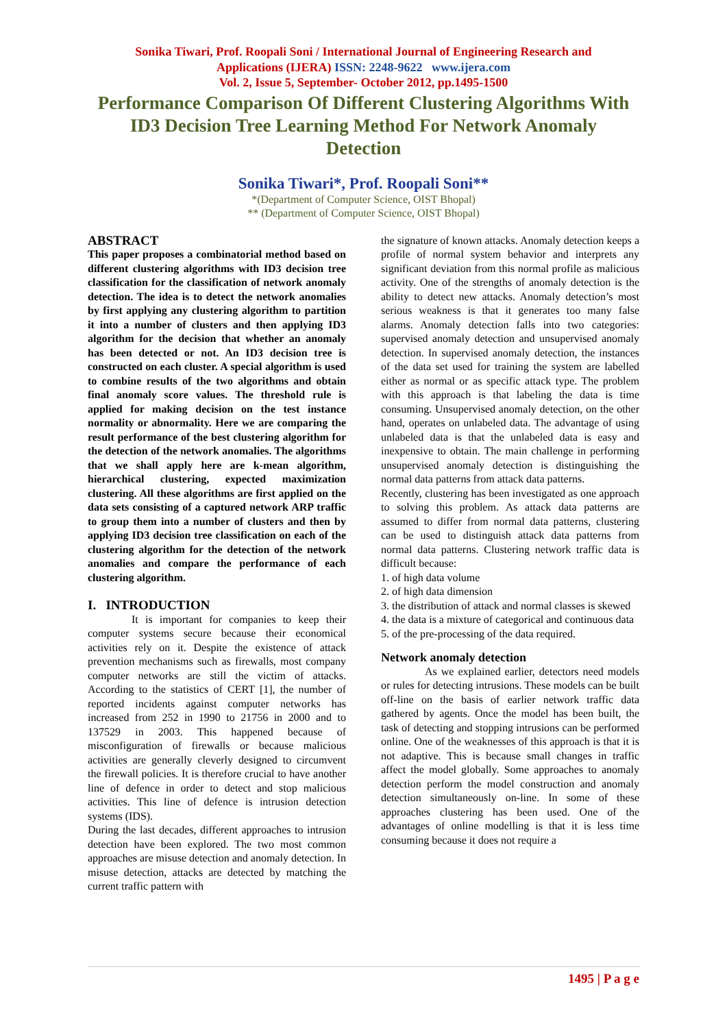Sonika Tiwari, Prof. Roopali Soni / International Journal of Engineering Research and
Applications (IJERA) ISSN: 2248-9622 www.ijera.com
Vol. 2, Issue 5, September- October 2012, pp.1495-1500
Performance Comparison Of Different Clustering Algorithms With ID3 Decision Tree Learning Method For Network Anomaly Detection
Sonika Tiwari*, Prof. Roopali Soni**
*(Department of Computer Science, OIST Bhopal)
** (Department of Computer Science, OIST Bhopal)
ABSTRACT
This paper proposes a combinatorial method based on different clustering algorithms with ID3 decision tree classification for the classification of network anomaly detection. The idea is to detect the network anomalies by first applying any clustering algorithm to partition it into a number of clusters and then applying ID3 algorithm for the decision that whether an anomaly has been detected or not. An ID3 decision tree is constructed on each cluster. A special algorithm is used to combine results of the two algorithms and obtain final anomaly score values. The threshold rule is applied for making decision on the test instance normality or abnormality. Here we are comparing the result performance of the best clustering algorithm for the detection of the network anomalies. The algorithms that we shall apply here are k-mean algorithm, hierarchical clustering, expected maximization clustering. All these algorithms are first applied on the data sets consisting of a captured network ARP traffic to group them into a number of clusters and then by applying ID3 decision tree classification on each of the clustering algorithm for the detection of the network anomalies and compare the performance of each clustering algorithm.
I. INTRODUCTION
It is important for companies to keep their computer systems secure because their economical activities rely on it. Despite the existence of attack prevention mechanisms such as firewalls, most company computer networks are still the victim of attacks. According to the statistics of CERT [1], the number of reported incidents against computer networks has increased from 252 in 1990 to 21756 in 2000 and to 137529 in 2003. This happened because of misconfiguration of firewalls or because malicious activities are generally cleverly designed to circumvent the firewall policies. It is therefore crucial to have another line of defence in order to detect and stop malicious activities. This line of defence is intrusion detection systems (IDS).
During the last decades, different approaches to intrusion detection have been explored. The two most common approaches are misuse detection and anomaly detection. In misuse detection, attacks are detected by matching the current traffic pattern with
the signature of known attacks. Anomaly detection keeps a profile of normal system behavior and interprets any significant deviation from this normal profile as malicious activity. One of the strengths of anomaly detection is the ability to detect new attacks. Anomaly detection’s most serious weakness is that it generates too many false alarms. Anomaly detection falls into two categories: supervised anomaly detection and unsupervised anomaly detection. In supervised anomaly detection, the instances of the data set used for training the system are labelled either as normal or as specific attack type. The problem with this approach is that labeling the data is time consuming. Unsupervised anomaly detection, on the other hand, operates on unlabeled data. The advantage of using unlabeled data is that the unlabeled data is easy and inexpensive to obtain. The main challenge in performing unsupervised anomaly detection is distinguishing the normal data patterns from attack data patterns.
Recently, clustering has been investigated as one approach to solving this problem. As attack data patterns are assumed to differ from normal data patterns, clustering can be used to distinguish attack data patterns from normal data patterns. Clustering network traffic data is difficult because:
1. of high data volume
2. of high data dimension
3. the distribution of attack and normal classes is skewed
4. the data is a mixture of categorical and continuous data
5. of the pre-processing of the data required.
Network anomaly detection
As we explained earlier, detectors need models or rules for detecting intrusions. These models can be built off-line on the basis of earlier network traffic data gathered by agents. Once the model has been built, the task of detecting and stopping intrusions can be performed online. One of the weaknesses of this approach is that it is not adaptive. This is because small changes in traffic affect the model globally. Some approaches to anomaly detection perform the model construction and anomaly detection simultaneously on-line. In some of these approaches clustering has been used. One of the advantages of online modelling is that it is less time consuming because it does not require a
1495 | P a g e